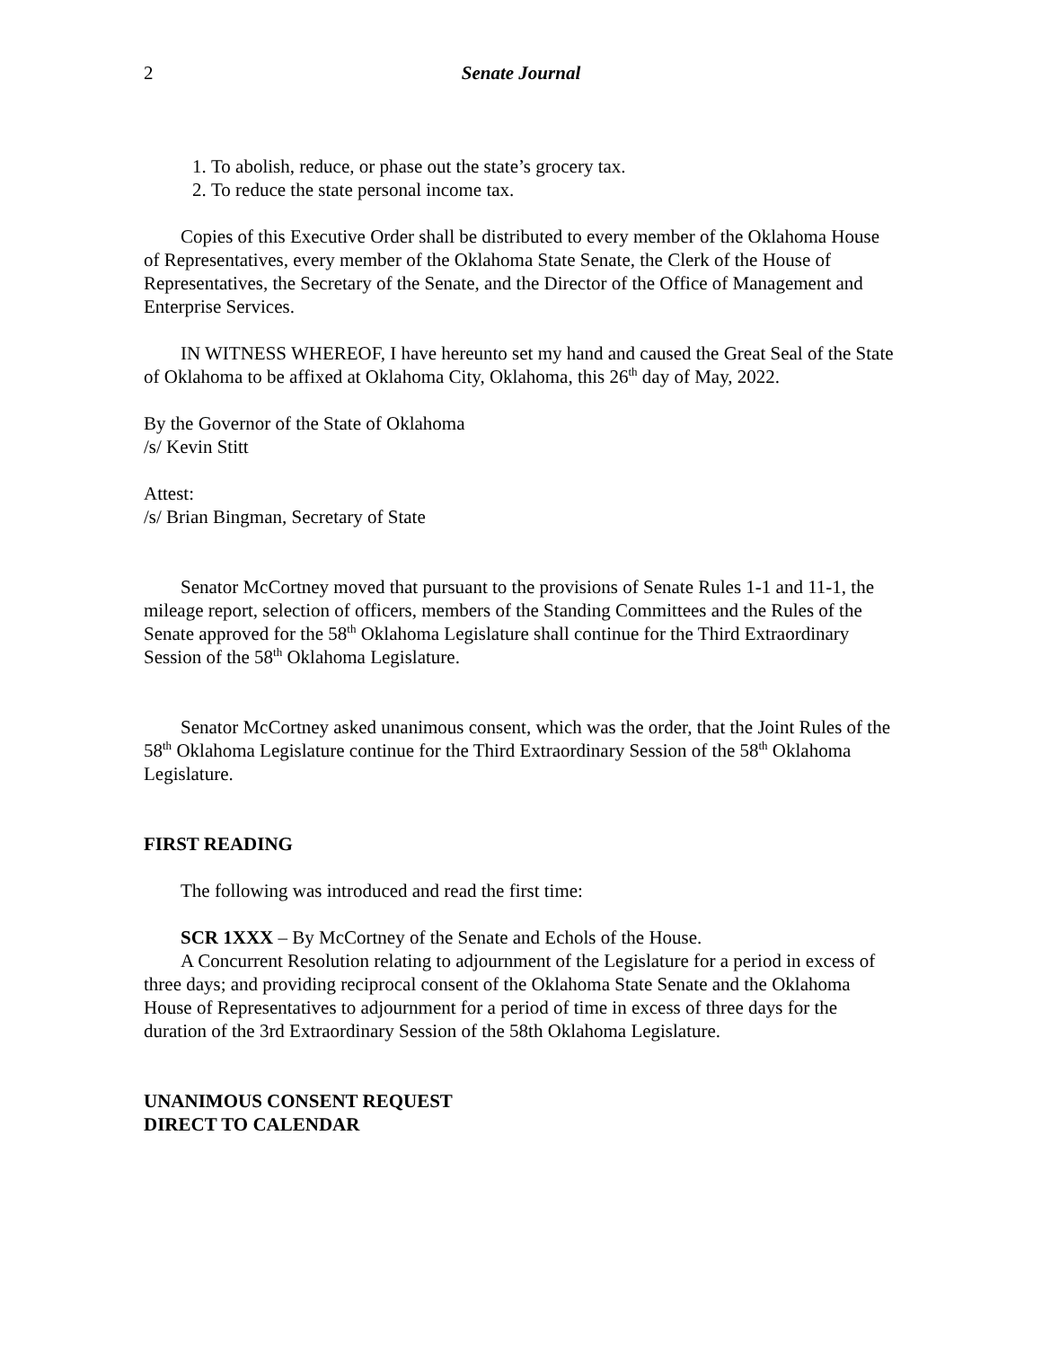2 Senate Journal
1. To abolish, reduce, or phase out the state’s grocery tax.
2. To reduce the state personal income tax.
Copies of this Executive Order shall be distributed to every member of the Oklahoma House of Representatives, every member of the Oklahoma State Senate, the Clerk of the House of Representatives, the Secretary of the Senate, and the Director of the Office of Management and Enterprise Services.
IN WITNESS WHEREOF, I have hereunto set my hand and caused the Great Seal of the State of Oklahoma to be affixed at Oklahoma City, Oklahoma, this 26<sup>th</sup> day of May, 2022.
By the Governor of the State of Oklahoma
/s/ Kevin Stitt
Attest:
/s/ Brian Bingman, Secretary of State
Senator McCortney moved that pursuant to the provisions of Senate Rules 1-1 and 11-1, the mileage report, selection of officers, members of the Standing Committees and the Rules of the Senate approved for the 58<sup>th</sup> Oklahoma Legislature shall continue for the Third Extraordinary Session of the 58<sup>th</sup> Oklahoma Legislature.
Senator McCortney asked unanimous consent, which was the order, that the Joint Rules of the 58<sup>th</sup> Oklahoma Legislature continue for the Third Extraordinary Session of the 58<sup>th</sup> Oklahoma Legislature.
FIRST READING
The following was introduced and read the first time:
SCR 1XXX – By McCortney of the Senate and Echols of the House.
A Concurrent Resolution relating to adjournment of the Legislature for a period in excess of three days; and providing reciprocal consent of the Oklahoma State Senate and the Oklahoma House of Representatives to adjournment for a period of time in excess of three days for the duration of the 3rd Extraordinary Session of the 58th Oklahoma Legislature.
UNANIMOUS CONSENT REQUEST
DIRECT TO CALENDAR